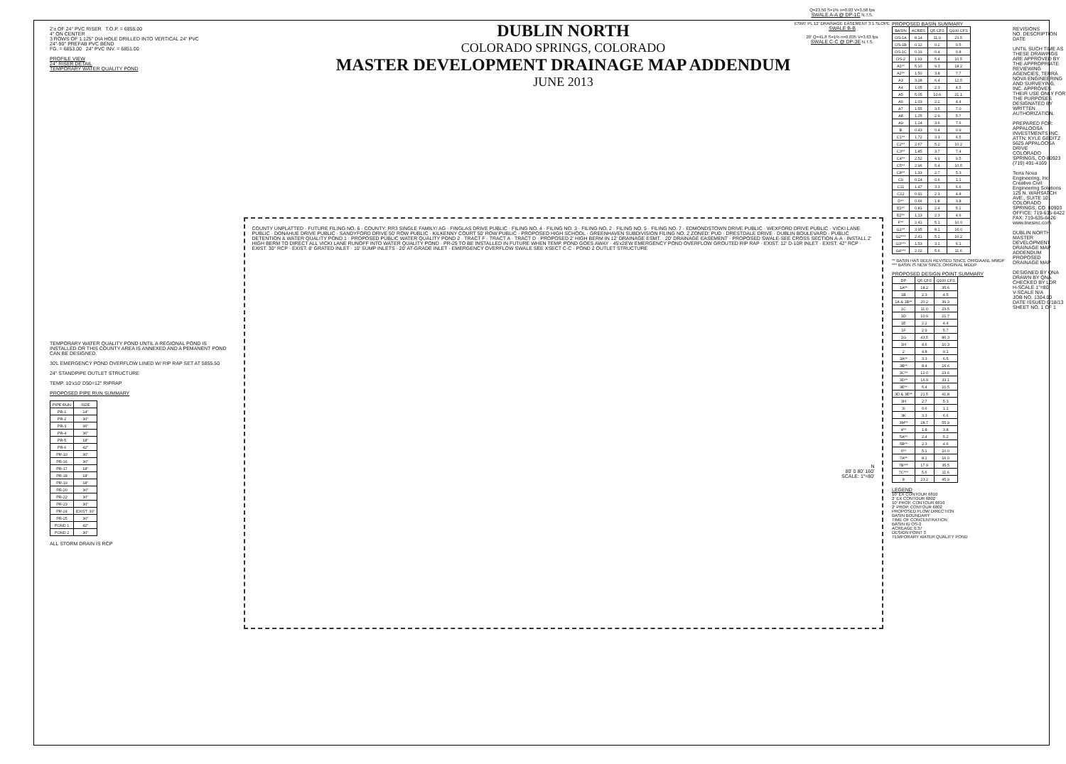2'± OF 24" PVC RISER T.O.P. = 6855.00
4" ON CENTER
3 ROWS OF 1.125" DIA HOLE DRILLED INTO VERTICAL 24" PVC
24"-90° PREFAB PVC BEND
FG. = 6853.00 24" PVC INV. = 6851.00
PROFILE VIEW
24" RISER DETAIL
TEMPORARY WATER QUALITY POND
TEMPORARY WATER QUALITY POND UNTIL A REGIONAL POND IS INSTALLED OR THIS COUNTY AREA IS ANNEXED AND A PEMANENT POND CAN BE DESIGNED.
30'L EMERGENCY POND OVERFLOW LINED W/ RIP RAP SET AT 5855.50
24" STANDPIPE OUTLET STRUCTURE
TEMP. 10'x10' D50=12" RIPRAP
PROPOSED PIPE RUN SUMMARY
| PIPE RUN | SIZE |
| --- | --- |
| PR-1 | 24" |
| PR-2 | 30" |
| PR-3 | 36" |
| PR-4 | 36" |
| PR-5 | 18" |
| PR-6 | 42" |
| PR-10 | 30" |
| PR-16 | 30" |
| PR-17 | 18" |
| PR-18 | 18" |
| PR-19 | 18" |
| PR-20 | 30" |
| PR-22 | 30" |
| PR-23 | 30" |
| PR-24 | EXIST. 30" |
| PR-25 | 30" |
| POND 1 | 42" |
| POND 2 | 30" |
ALL STORM DRAIN IS RCP
DUBLIN NORTH
COLORADO SPRINGS, COLORADO
MASTER DEVELOPMENT DRAINAGE MAP ADDENDUM
JUNE 2013
Q=23.50 S=1% n=0.03 V=3.58 fps
SWALE A-A @ DP-1C N.T.S.
ESMT PL 12' DRAINAGE EASEMENT 3:1 SLOPE
SWALE B-B
20' Q=41.8 S=1% n=0.035 V=3.63 fps
SWALE C-C @ DP-3E N.T.S.
COUNTY UNPLATTED · FUTURE FILING NO. 6 · COUNTY: RR3 SINGLE FAMILY/ AG · FINGLAS DRIVE PUBLIC · FILING NO. 4 · FILING NO. 3 · FILING NO. 2 · FILING NO. 5 · FILING NO. 7 · EDMONDSTOWN DRIVE PUBLIC · WEXFORD DRIVE PUBLIC · VICKI LANE PUBLIC · DONAHUE DRIVE PUBLIC · SANDYFORD DRIVE 50' ROW PUBLIC · KILKENNY COURT 50' ROW PUBLIC · PROPOSED HIGH SCHOOL · GREENHAVEN SUBDIVISION FILING NO. 2 ZONED: PUD · DRESTDALE DRIVE · DUBLIN BOULEVARD · PUBLIC DETENTION & WATER QUALITY POND 1 · PROPOSED PUBLIC WATER QUALITY POND 2 · TRACT F · TRACT A · TRACT D · PROPOSED 2' HIGH BERM IN 12' DRAINAGE ESMT. · 20' DRAINAGE EASEMENT · PROPOSED SWALE-SEE CROSS SECTION A-A · INSTALL 2' HIGH BERM TO DIRECT ALL VICKI LANE RUNOFF INTO WATER QUALITY POND · PR-25 TO BE INSTALLED IN FUTURE WHEN TEMP. POND GOES AWAY · 45'x28'W EMERGENCY POND OVERFLOW GROUTED RIP RAP · EXIST. 12' D-10R INLET · EXIST. 42" RCP · EXIST. 30" RCP · EXIST. 8' GRATED INLET · 10' SUMP INLETS · 20' AT-GRADE INLET · EMERGENCY OVERFLOW SWALE SEE XSECT C-C · POND 2 OUTLET STRUCTURE
N
80' 0 80' 160'
SCALE: 1"=80'
PROPOSED BASIN SUMMARY
| BASIN | ACRES | Q5 CFS | Q100 CFS |
| --- | --- | --- | --- |
| OS-1A | 8.14 | 11.0 | 23.5 |
| OS-1B | 0.12 | 0.2 | 0.5 |
| OS-1C | 0.19 | 0.4 | 0.8 |
| OS-2 | 1.93 | 5.4 | 10.5 |
| A1** | 5.10 | 9.3 | 18.2 |
| A2** | 1.50 | 3.8 | 7.7 |
| A3 | 3.28 | 6.4 | 12.5 |
| A4 | 1.05 | 2.3 | 4.5 |
| A5 | 5.05 | 10.6 | 21.1 |
| A6 | 1.03 | 2.2 | 4.4 |
| A7 | 1.55 | 3.5 | 7.0 |
| A8 | 1.25 | 2.9 | 5.7 |
| A9 | 1.24 | 3.6 | 7.6 |
| B | 0.43 | 0.4 | 0.9 |
| C1** | 1.72 | 3.3 | 6.5 |
| C2** | 2.67 | 5.2 | 10.2 |
| C3** | 1.85 | 3.7 | 7.4 |
| C4** | 2.52 | 4.9 | 9.5 |
| C5** | 2.96 | 5.4 | 10.5 |
| C8** | 1.33 | 2.7 | 5.3 |
| C9 | 0.24 | 0.6 | 1.1 |
| C11 | 1.47 | 3.3 | 6.6 |
| C12 | 0.91 | 2.3 | 4.8 |
| D** | 0.66 | 1.8 | 3.8 |
| E1** | 0.81 | 2.4 | 5.2 |
| E2** | 1.13 | 2.3 | 4.6 |
| F** | 2.41 | 5.1 | 10.0 |
| G1** | 3.95 | 8.1 | 16.0 |
| G2*** | 2.41 | 5.1 | 10.2 |
| G3*** | 1.53 | 3.1 | 6.1 |
| G4*** | 2.02 | 5.6 | 11.6 |
** BASIN HAS BEEN REVISED SINCE ORIGIAANL MMDP
*** BASIN IS NEW SINCE ORIGINAL MDDP
PROPOSED DESIGN POINT SUMMARY
| DP | Q5 CFS | Q100 CFS |
| --- | --- | --- |
| 1A** | 18.2 | 35.6 |
| 1B | 2.3 | 4.5 |
| 1A & 1B** | 20.2 | 39.3 |
| 1C | 11.0 | 23.5 |
| 1D | 10.9 | 21.7 |
| 1E | 2.2 | 4.4 |
| 1F | 2.9 | 5.7 |
| 1G | 43.5 | 86.3 |
| 1H | 4.6 | 10.3 |
| 2 | 4.8 | 9.1 |
| 3A** | 3.3 | 6.5 |
| 3B** | 8.4 | 16.6 |
| 3C** | 12.0 | 23.6 |
| 3D** | 16.9 | 33.1 |
| 3E** | 5.4 | 10.5 |
| 3D & 3E** | 21.5 | 41.8 |
| 3H | 2.7 | 5.3 |
| 3I | 0.6 | 1.1 |
| 3K | 3.3 | 6.6 |
| 3M** | 28.7 | 55.9 |
| 4** | 1.8 | 3.8 |
| 5A** | 2.4 | 5.2 |
| 5B** | 2.3 | 4.6 |
| 6** | 5.1 | 10.0 |
| 7A** | 8.1 | 16.0 |
| 7B*** | 17.9 | 35.5 |
| 7C*** | 5.6 | 11.6 |
| 8 | 23.2 | 45.9 |
LEGEND
10' EX CONTOUR 6810
2' EX CONTOUR 6802
10' PROP. CONTOUR 6810
2' PROP. CONTOUR 6802
PROPOSED FLOW DIRECTION
BASIN BOUNDARY
TIME OF CONCENTRATION
BASIN ID OS-2
ACREAGE 0.37
DESIGN POINT 3
TEMPORARY WATER QUALITY POND
REVISIONS
NO. DESCRIPTION DATE
UNTIL SUCH TIME AS THESE DRAWINGS ARE APPROVED BY THE APPROPRIATE REVIEWING AGENCIES, TERRA NOVA ENGINEERING AND SURVEYING, INC. APPROVES THEIR USE ONLY FOR THE PURPOSES DESIGNATED BY WRITTEN AUTHORIZATION.
PREPARED FOR:
APPALOOSA INVESTMENTS INC.
ATTN: KYLE GEDITZ
5625 APPALOOSA DRIVE
COLORADO SPRINGS, CO 80923
(719) 491-4169
Terra Nova Engineering, Inc.
Creative Civil Engineering Solutions
125 N. WAHSATCH AVE., SUITE 101 COLORADO SPRINGS, CO. 80903
OFFICE: 719-635-6422
FAX: 719-635-6426
www.tnesinc.com
DUBLIN NORTH
MASTER DEVELOPMENT DRAINAGE MAP ADDENDUM
PROPOSED DRAINAGE MAP
DESIGNED BY QNA
DRAWN BY QNA
CHECKED BY LDR
H-SCALE 1"=80'
V-SCALE N/A
JOB NO. 1304.00
DATE ISSUED 6/18/13
SHEET NO. 1 OF 1